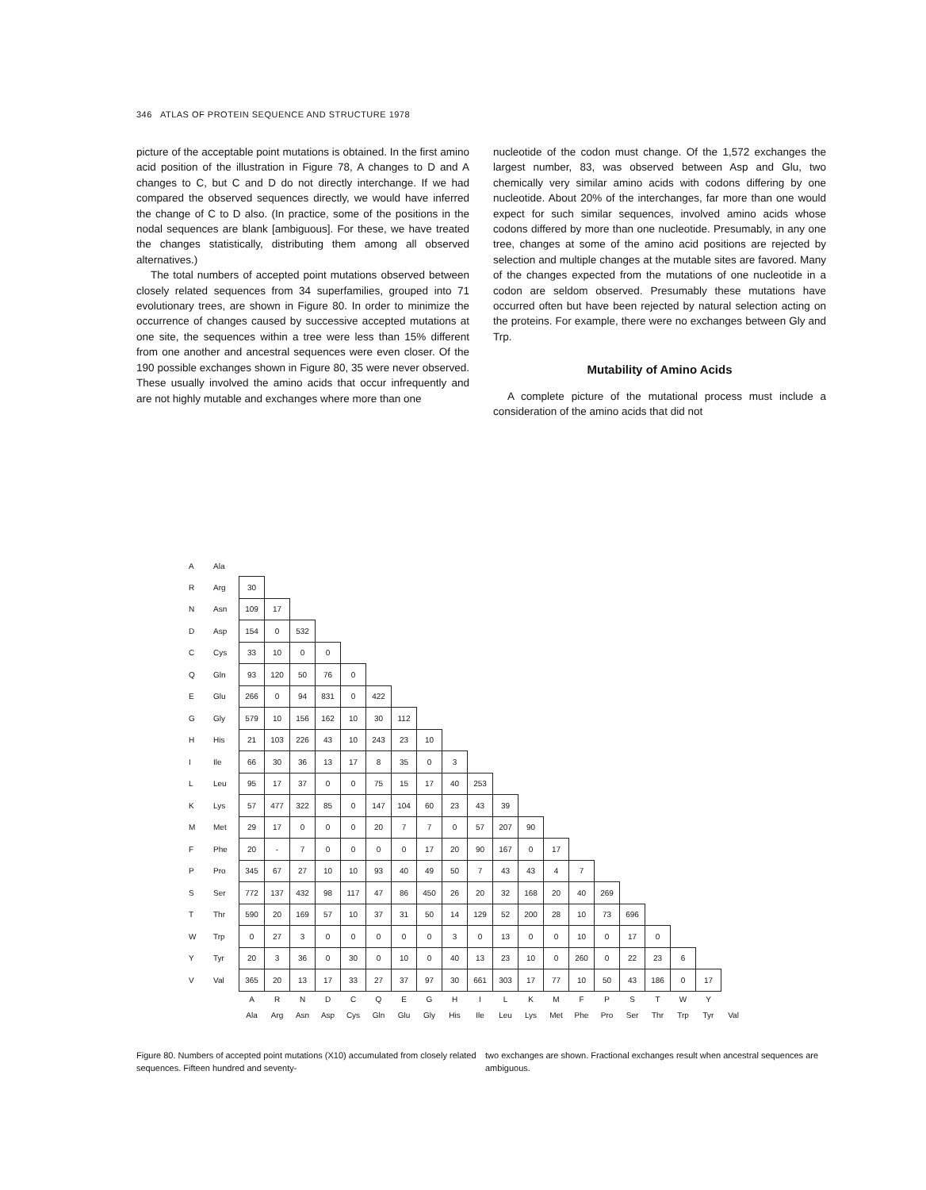346 ATLAS OF PROTEIN SEQUENCE AND STRUCTURE 1978
picture of the acceptable point mutations is obtained. In the first amino acid position of the illustration in Figure 78, A changes to D and A changes to C, but C and D do not directly interchange. If we had compared the observed sequences directly, we would have inferred the change of C to D also. (In practice, some of the positions in the nodal sequences are blank [ambiguous]. For these, we have treated the changes statistically, distributing them among all observed alternatives.)
The total numbers of accepted point mutations observed between closely related sequences from 34 superfamilies, grouped into 71 evolutionary trees, are shown in Figure 80. In order to minimize the occurrence of changes caused by successive accepted mutations at one site, the sequences within a tree were less than 15% different from one another and ancestral sequences were even closer. Of the 190 possible exchanges shown in Figure 80, 35 were never observed. These usually involved the amino acids that occur infrequently and are not highly mutable and exchanges where more than one
nucleotide of the codon must change. Of the 1,572 exchanges the largest number, 83, was observed between Asp and Glu, two chemically very similar amino acids with codons differing by one nucleotide. About 20% of the interchanges, far more than one would expect for such similar sequences, involved amino acids whose codons differed by more than one nucleotide. Presumably, in any one tree, changes at some of the amino acid positions are rejected by selection and multiple changes at the mutable sites are favored. Many of the changes expected from the mutations of one nucleotide in a codon are seldom observed. Presumably these mutations have occurred often but have been rejected by natural selection acting on the proteins. For example, there were no exchanges between Gly and Trp.
Mutability of Amino Acids
A complete picture of the mutational process must include a consideration of the amino acids that did not
| A | Ala | | | | | | | | | | | | | | | | | | | | |
| R | Arg | 30 | | | | | | | | | | | | | | | | | | | |
| N | Asn | 109 | 17 | | | | | | | | | | | | | | | | | | |
| D | Asp | 154 | 0 | 532 | | | | | | | | | | | | | | | | | |
| C | Cys | 33 | 10 | 0 | 0 | | | | | | | | | | | | | | | | |
| Q | Gln | 93 | 120 | 50 | 76 | 0 | | | | | | | | | | | | | | | |
| E | Glu | 266 | 0 | 94 | 831 | 0 | 422 | | | | | | | | | | | | | | |
| G | Gly | 579 | 10 | 156 | 162 | 10 | 30 | 112 | | | | | | | | | | | | | |
| H | His | 21 | 103 | 226 | 43 | 10 | 243 | 23 | 10 | | | | | | | | | | | | |
| I | Ile | 66 | 30 | 36 | 13 | 17 | 8 | 35 | 0 | 3 | | | | | | | | | | | |
| L | Leu | 95 | 17 | 37 | 0 | 0 | 75 | 15 | 17 | 40 | 253 | | | | | | | | | | |
| K | Lys | 57 | 477 | 322 | 85 | 0 | 147 | 104 | 60 | 23 | 43 | 39 | | | | | | | | | |
| M | Met | 29 | 17 | 0 | 0 | 0 | 20 | 7 | 7 | 0 | 57 | 207 | 90 | | | | | | | | |
| F | Phe | 20 | - | 7 | 0 | 0 | 0 | 0 | 17 | 20 | 90 | 167 | 0 | 17 | | | | | | | |
| P | Pro | 345 | 67 | 27 | 10 | 10 | 93 | 40 | 49 | 50 | 7 | 43 | 43 | 4 | 7 | | | | | | |
| S | Ser | 772 | 137 | 432 | 98 | 117 | 47 | 86 | 450 | 26 | 20 | 32 | 168 | 20 | 40 | 269 | | | | | |
| T | Thr | 590 | 20 | 169 | 57 | 10 | 37 | 31 | 50 | 14 | 129 | 52 | 200 | 28 | 10 | 73 | 696 | | | | |
| W | Trp | 0 | 27 | 3 | 0 | 0 | 0 | 0 | 0 | 3 | 0 | 13 | 0 | 0 | 10 | 0 | 17 | 0 | | | |
| Y | Tyr | 20 | 3 | 36 | 0 | 30 | 0 | 10 | 0 | 40 | 13 | 23 | 10 | 0 | 260 | 0 | 22 | 23 | 6 | | |
| V | Val | 365 | 20 | 13 | 17 | 33 | 27 | 37 | 97 | 30 | 661 | 303 | 17 | 77 | 10 | 50 | 43 | 186 | 0 | 17 | |
| | | A | R | N | D | C | Q | E | G | H | I | L | K | M | F | P | S | T | W | Y | |
| | | Ala | Arg | Asn | Asp | Cys | Gln | Glu | Gly | His | Ile | Leu | Lys | Met | Phe | Pro | Ser | Thr | Trp | Tyr | Val |
Figure 80. Numbers of accepted point mutations (X10) accumulated from closely related sequences. Fifteen hundred and seventy-
two exchanges are shown. Fractional exchanges result when ancestral sequences are ambiguous.